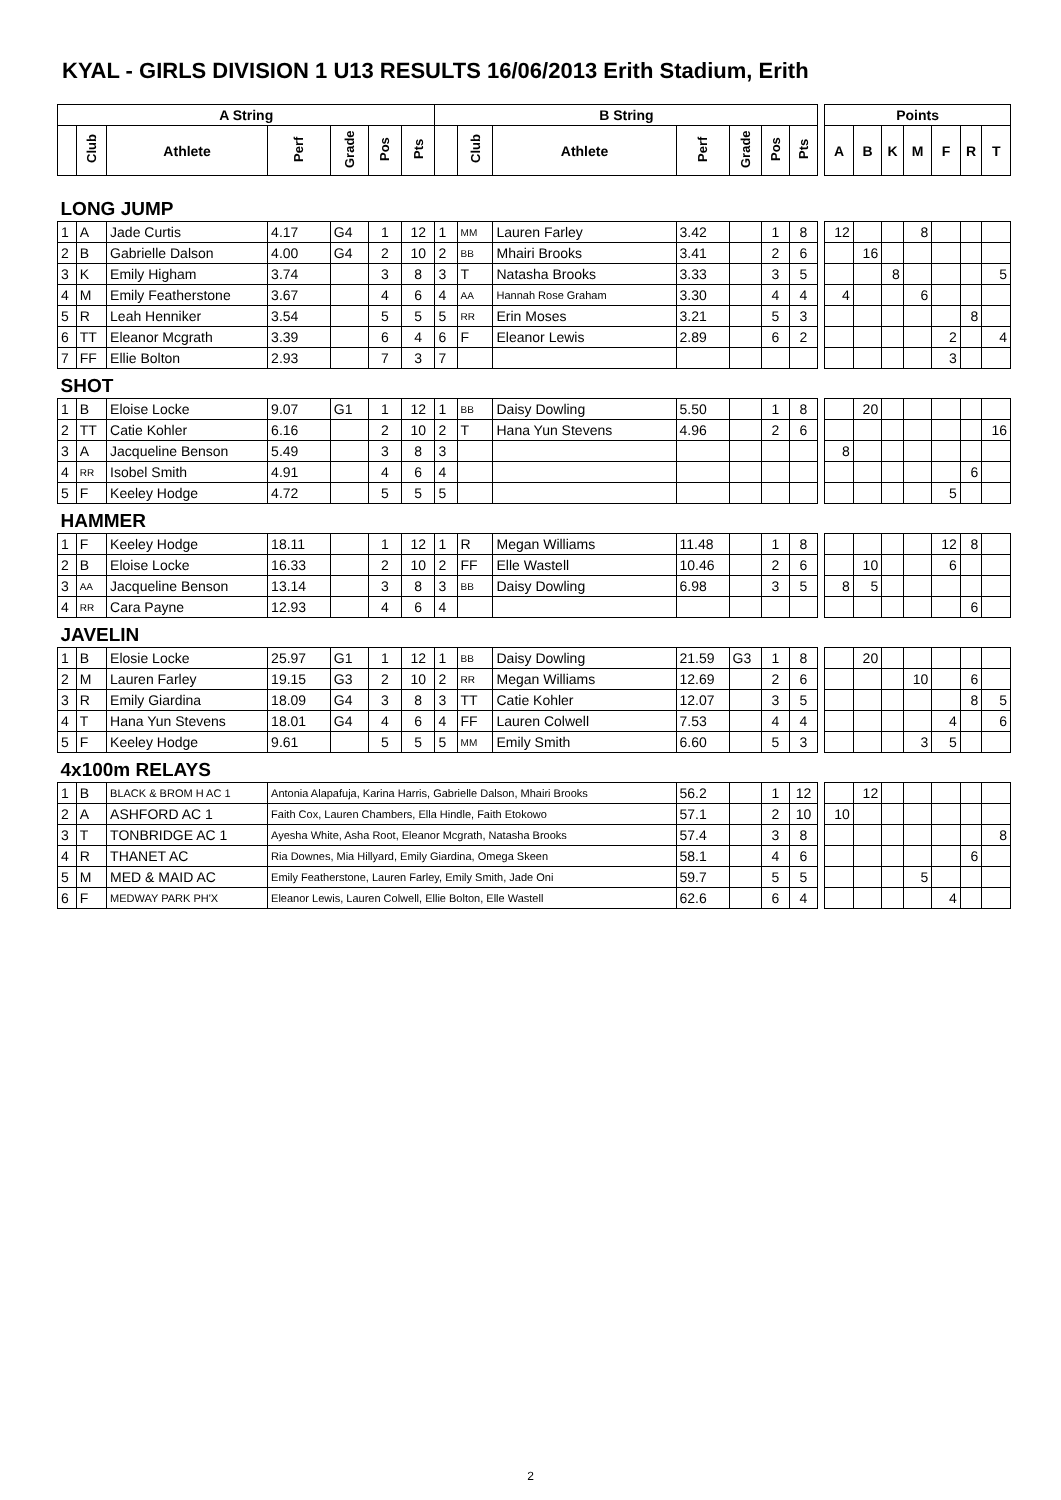KYAL - GIRLS DIVISION 1 U13 RESULTS 16/06/2013 Erith Stadium, Erith
| A String | | | | | | | B String | | | | | | | | Points | | | | | | |
| | Club | Athlete | Perf | Grade | Pos | Pts | | Club | Athlete | Perf | Grade | Pos | Pts | | A | B | K | M | F | R | T |
| LONG JUMP | | | | | | | | | | | | | | | | | | | | | |
| 1 | A | Jade Curtis | 4.17 | G4 | 1 | 12 | 1 | MM | Lauren Farley | 3.42 | | 1 | 8 | | 12 | | | 8 | | | |
| 2 | B | Gabrielle Dalson | 4.00 | G4 | 2 | 10 | 2 | BB | Mhairi Brooks | 3.41 | | 2 | 6 | | | 16 | | | | | |
| 3 | K | Emily Higham | 3.74 | | 3 | 8 | 3 | T | Natasha Brooks | 3.33 | | 3 | 5 | | | | 8 | | | | 5 |
| 4 | M | Emily Featherstone | 3.67 | | 4 | 6 | 4 | AA | Hannah Rose Graham | 3.30 | | 4 | 4 | | 4 | | | 6 | | | |
| 5 | R | Leah Henniker | 3.54 | | 5 | 5 | 5 | RR | Erin Moses | 3.21 | | 5 | 3 | | | | | | | 8 | |
| 6 | TT | Eleanor Mcgrath | 3.39 | | 6 | 4 | 6 | F | Eleanor Lewis | 2.89 | | 6 | 2 | | | | | | 2 | | 4 |
| 7 | FF | Ellie Bolton | 2.93 | | 7 | 3 | 7 | | | | | | | | | | | | 3 | | |
| SHOT | | | | | | | | | | | | | | | | | | | | | |
| 1 | B | Eloise Locke | 9.07 | G1 | 1 | 12 | 1 | BB | Daisy Dowling | 5.50 | | 1 | 8 | | | 20 | | | | | |
| 2 | TT | Catie Kohler | 6.16 | | 2 | 10 | 2 | T | Hana Yun Stevens | 4.96 | | 2 | 6 | | | | | | | | 16 |
| 3 | A | Jacqueline Benson | 5.49 | | 3 | 8 | 3 | | | | | | | | 8 | | | | | | |
| 4 | RR | Isobel Smith | 4.91 | | 4 | 6 | 4 | | | | | | | | | | | | | 6 | |
| 5 | F | Keeley Hodge | 4.72 | | 5 | 5 | 5 | | | | | | | | | | | | 5 | | |
| HAMMER | | | | | | | | | | | | | | | | | | | | | |
| 1 | F | Keeley Hodge | 18.11 | | 1 | 12 | 1 | R | Megan Williams | 11.48 | | 1 | 8 | | | | | | 12 | 8 | |
| 2 | B | Eloise Locke | 16.33 | | 2 | 10 | 2 | FF | Elle Wastell | 10.46 | | 2 | 6 | | | 10 | | | 6 | | |
| 3 | AA | Jacqueline Benson | 13.14 | | 3 | 8 | 3 | BB | Daisy Dowling | 6.98 | | 3 | 5 | | 8 | 5 | | | | | |
| 4 | RR | Cara Payne | 12.93 | | 4 | 6 | 4 | | | | | | | | | | | | | 6 | |
| JAVELIN | | | | | | | | | | | | | | | | | | | | | |
| 1 | B | Elosie Locke | 25.97 | G1 | 1 | 12 | 1 | BB | Daisy Dowling | 21.59 | G3 | 1 | 8 | | | 20 | | | | | |
| 2 | M | Lauren Farley | 19.15 | G3 | 2 | 10 | 2 | RR | Megan Williams | 12.69 | | 2 | 6 | | | | | 10 | | 6 | |
| 3 | R | Emily Giardina | 18.09 | G4 | 3 | 8 | 3 | TT | Catie Kohler | 12.07 | | 3 | 5 | | | | | | | 8 | 5 |
| 4 | T | Hana Yun Stevens | 18.01 | G4 | 4 | 6 | 4 | FF | Lauren Colwell | 7.53 | | 4 | 4 | | | | | | 4 | | 6 |
| 5 | F | Keeley Hodge | 9.61 | | 5 | 5 | 5 | MM | Emily Smith | 6.60 | | 5 | 3 | | | | | 3 | 5 | | |
| 4x100m RELAYS | | | | | | | | | | | | | | | | | | | | | |
| 1 | B | BLACK & BROM H AC 1 | Antonia Alapafuja, Karina Harris, Gabrielle Dalson, Mhairi Brooks | | | | | | | 56.2 | | 1 | 12 | | | 12 | | | | | |
| 2 | A | ASHFORD AC 1 | Faith Cox, Lauren Chambers, Ella Hindle, Faith Etokowo | | | | | | | 57.1 | | 2 | 10 | | 10 | | | | | | |
| 3 | T | TONBRIDGE AC 1 | Ayesha White, Asha Root, Eleanor Mcgrath, Natasha Brooks | | | | | | | 57.4 | | 3 | 8 | | | | | | | | 8 |
| 4 | R | THANET AC | Ria Downes, Mia Hillyard, Emily Giardina, Omega Skeen | | | | | | | 58.1 | | 4 | 6 | | | | | | | 6 | |
| 5 | M | MED & MAID AC | Emily Featherstone, Lauren Farley, Emily Smith, Jade Oni | | | | | | | 59.7 | | 5 | 5 | | | | | 5 | | | |
| 6 | F | MEDWAY PARK PH'X | Eleanor Lewis, Lauren Colwell, Ellie Bolton, Elle Wastell | | | | | | | 62.6 | | 6 | 4 | | | | | | 4 | | |
2